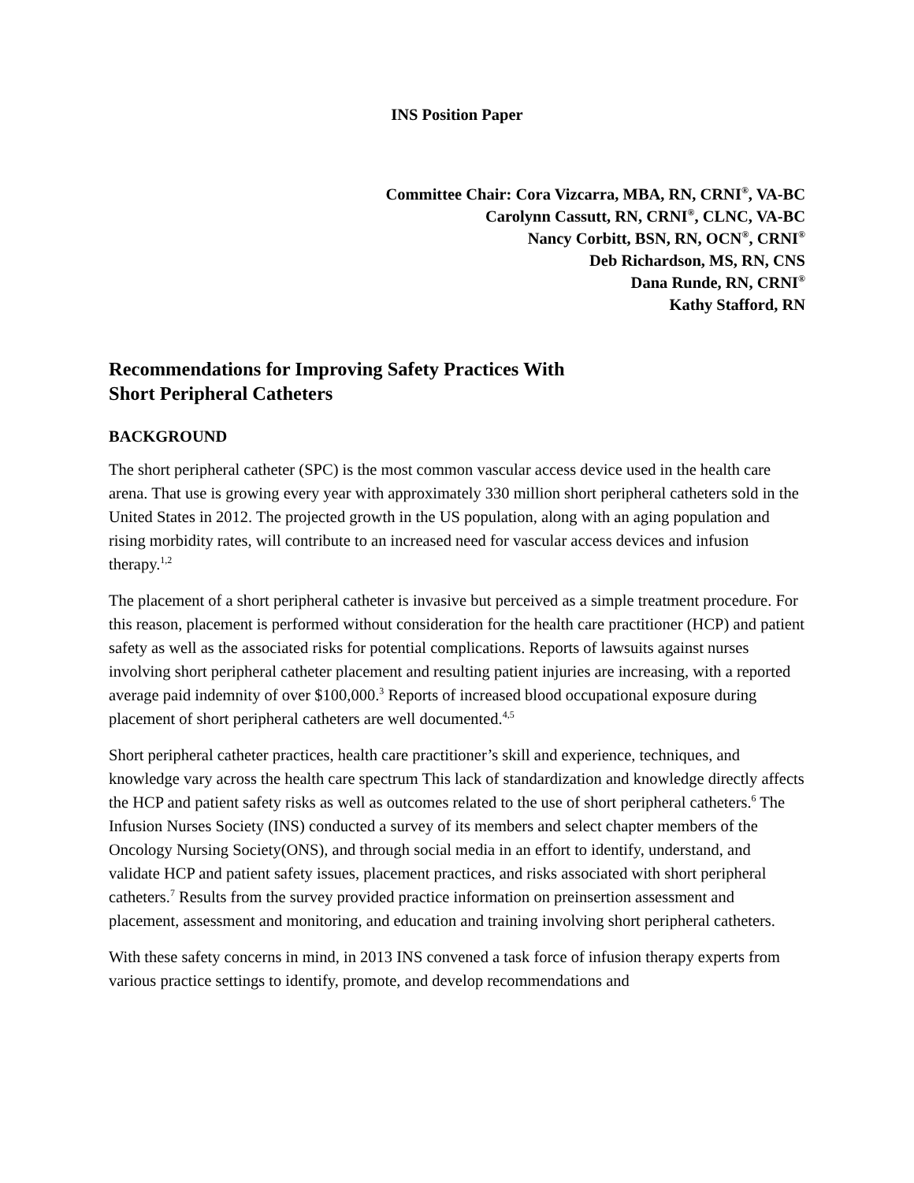INS Position Paper
Committee Chair: Cora Vizcarra, MBA, RN, CRNI<sup>®</sup>, VA-BC
Carolynn Cassutt, RN, CRNI<sup>®</sup>, CLNC, VA-BC
Nancy Corbitt, BSN, RN, OCN<sup>®</sup>, CRNI<sup>®</sup>
Deb Richardson, MS, RN, CNS
Dana Runde, RN, CRNI<sup>®</sup>
Kathy Stafford, RN
Recommendations for Improving Safety Practices With
Short Peripheral Catheters
BACKGROUND
The short peripheral catheter (SPC) is the most common vascular access device used in the health care arena. That use is growing every year with approximately 330 million short peripheral catheters sold in the United States in 2012. The projected growth in the US population, along with an aging population and rising morbidity rates, will contribute to an increased need for vascular access devices and infusion therapy.<sup>1,2</sup>
The placement of a short peripheral catheter is invasive but perceived as a simple treatment procedure. For this reason, placement is performed without consideration for the health care practitioner (HCP) and patient safety as well as the associated risks for potential complications. Reports of lawsuits against nurses involving short peripheral catheter placement and resulting patient injuries are increasing, with a reported average paid indemnity of over $100,000.<sup>3</sup> Reports of increased blood occupational exposure during placement of short peripheral catheters are well documented.<sup>4,5</sup>
Short peripheral catheter practices, health care practitioner’s skill and experience, techniques, and knowledge vary across the health care spectrum This lack of standardization and knowledge directly affects the HCP and patient safety risks as well as outcomes related to the use of short peripheral catheters.<sup>6</sup> The Infusion Nurses Society (INS) conducted a survey of its members and select chapter members of the Oncology Nursing Society(ONS), and through social media in an effort to identify, understand, and validate HCP and patient safety issues, placement practices, and risks associated with short peripheral catheters.<sup>7</sup> Results from the survey provided practice information on preinsertion assessment and placement, assessment and monitoring, and education and training involving short peripheral catheters.
With these safety concerns in mind, in 2013 INS convened a task force of infusion therapy experts from various practice settings to identify, promote, and develop recommendations and